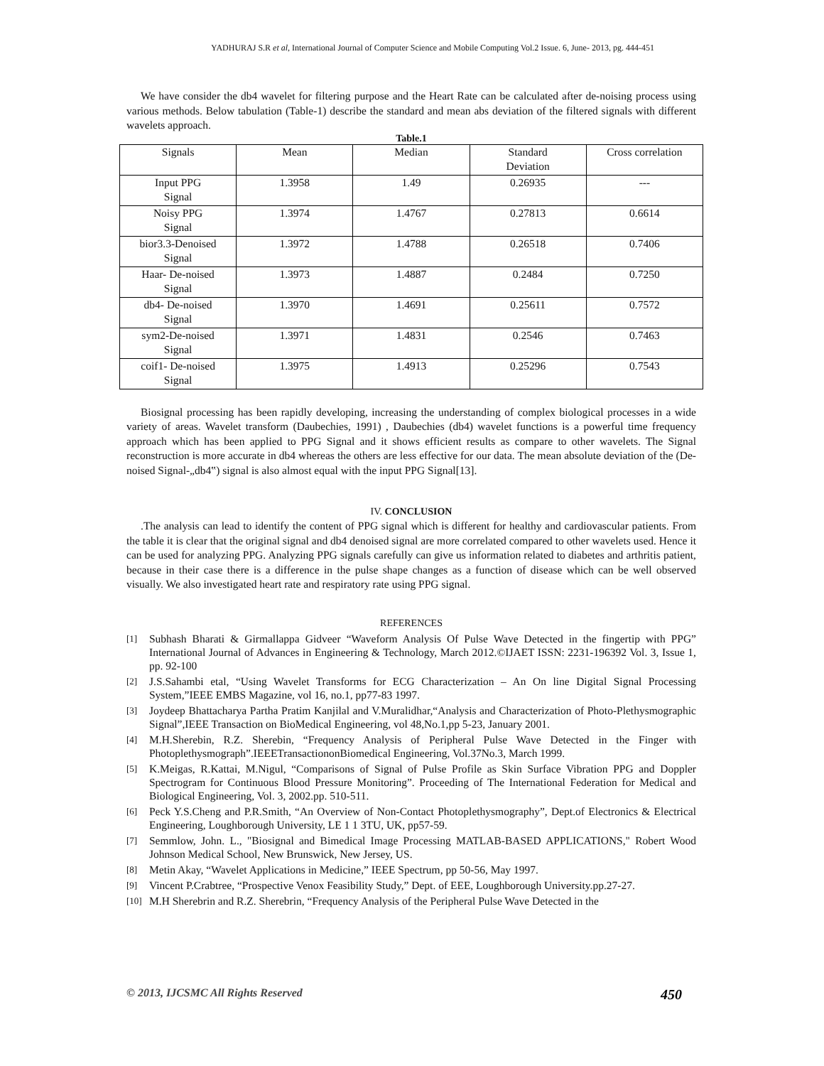YADHURAJ S.R et al, International Journal of Computer Science and Mobile Computing Vol.2 Issue. 6, June- 2013, pg. 444-451
We have consider the db4 wavelet for filtering purpose and the Heart Rate can be calculated after de-noising process using various methods. Below tabulation (Table-1) describe the standard and mean abs deviation of the filtered signals with different wavelets approach.
Table.1
| Signals | Mean | Median | Standard Deviation | Cross correlation |
| Input PPG Signal | 1.3958 | 1.49 | 0.26935 | --- |
| Noisy PPG Signal | 1.3974 | 1.4767 | 0.27813 | 0.6614 |
| bior3.3-Denoised Signal | 1.3972 | 1.4788 | 0.26518 | 0.7406 |
| Haar- De-noised Signal | 1.3973 | 1.4887 | 0.2484 | 0.7250 |
| db4- De-noised Signal | 1.3970 | 1.4691 | 0.25611 | 0.7572 |
| sym2-De-noised Signal | 1.3971 | 1.4831 | 0.2546 | 0.7463 |
| coif1- De-noised Signal | 1.3975 | 1.4913 | 0.25296 | 0.7543 |
Biosignal processing has been rapidly developing, increasing the understanding of complex biological processes in a wide variety of areas. Wavelet transform (Daubechies, 1991) , Daubechies (db4) wavelet functions is a powerful time frequency approach which has been applied to PPG Signal and it shows efficient results as compare to other wavelets. The Signal reconstruction is more accurate in db4 whereas the others are less effective for our data. The mean absolute deviation of the (De-noised Signal-„db4‟) signal is also almost equal with the input PPG Signal[13].
IV. CONCLUSION
.The analysis can lead to identify the content of PPG signal which is different for healthy and cardiovascular patients. From the table it is clear that the original signal and db4 denoised signal are more correlated compared to other wavelets used. Hence it can be used for analyzing PPG. Analyzing PPG signals carefully can give us information related to diabetes and arthritis patient, because in their case there is a difference in the pulse shape changes as a function of disease which can be well observed visually. We also investigated heart rate and respiratory rate using PPG signal.
REFERENCES
[1] Subhash Bharati & Girmallappa Gidveer “Waveform Analysis Of Pulse Wave Detected in the fingertip with PPG” International Journal of Advances in Engineering & Technology, March 2012.©IJAET ISSN: 2231-196392 Vol. 3, Issue 1, pp. 92-100
[2] J.S.Sahambi etal, “Using Wavelet Transforms for ECG Characterization – An On line Digital Signal Processing System,”IEEE EMBS Magazine, vol 16, no.1, pp77-83 1997.
[3] Joydeep Bhattacharya Partha Pratim Kanjilal and V.Muralidhar,“Analysis and Characterization of Photo-Plethysmographic Signal”,IEEE Transaction on BioMedical Engineering, vol 48,No.1,pp 5-23, January 2001.
[4] M.H.Sherebin, R.Z. Sherebin, “Frequency Analysis of Peripheral Pulse Wave Detected in the Finger with Photoplethysmograph”.IEEETransactiononBiomedical Engineering, Vol.37No.3, March 1999.
[5] K.Meigas, R.Kattai, M.Nigul, “Comparisons of Signal of Pulse Profile as Skin Surface Vibration PPG and Doppler Spectrogram for Continuous Blood Pressure Monitoring”. Proceeding of The International Federation for Medical and Biological Engineering, Vol. 3, 2002.pp. 510-511.
[6] Peck Y.S.Cheng and P.R.Smith, “An Overview of Non-Contact Photoplethysmography”, Dept.of Electronics & Electrical Engineering, Loughborough University, LE 1 1 3TU, UK, pp57-59.
[7] Semmlow, John. L., "Biosignal and Bimedical Image Processing MATLAB-BASED APPLICATIONS," Robert Wood Johnson Medical School, New Brunswick, New Jersey, US.
[8] Metin Akay, “Wavelet Applications in Medicine,” IEEE Spectrum, pp 50-56, May 1997.
[9] Vincent P.Crabtree, “Prospective Venox Feasibility Study,” Dept. of EEE, Loughborough University.pp.27-27.
[10] M.H Sherebrin and R.Z. Sherebrin, “Frequency Analysis of the Peripheral Pulse Wave Detected in the
© 2013, IJCSMC All Rights Reserved 450